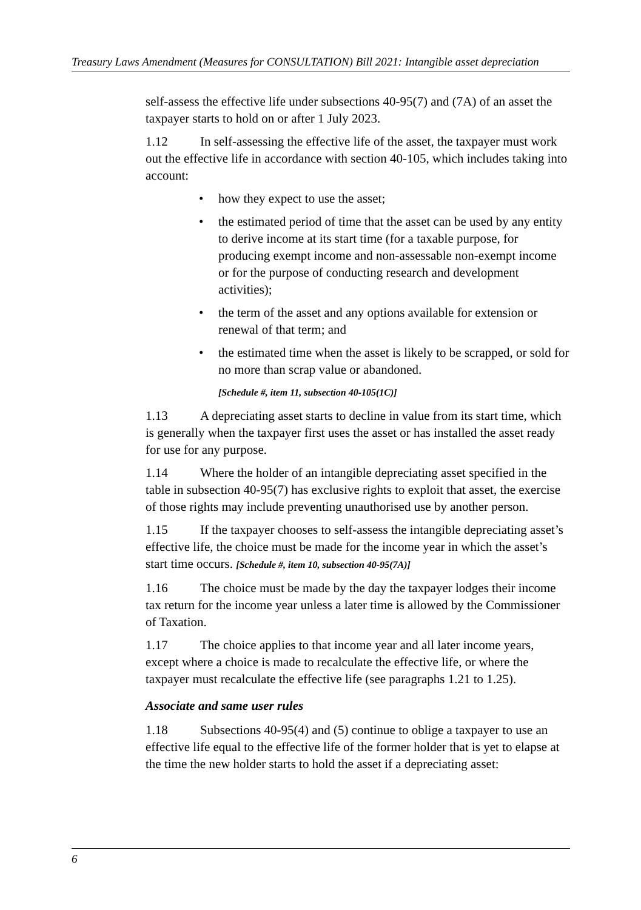Treasury Laws Amendment (Measures for CONSULTATION) Bill 2021: Intangible asset depreciation
self-assess the effective life under subsections 40-95(7) and (7A) of an asset the taxpayer starts to hold on or after 1 July 2023.
1.12 In self-assessing the effective life of the asset, the taxpayer must work out the effective life in accordance with section 40-105, which includes taking into account:
• how they expect to use the asset;
• the estimated period of time that the asset can be used by any entity to derive income at its start time (for a taxable purpose, for producing exempt income and non-assessable non-exempt income or for the purpose of conducting research and development activities);
• the term of the asset and any options available for extension or renewal of that term; and
• the estimated time when the asset is likely to be scrapped, or sold for no more than scrap value or abandoned.
[Schedule #, item 11, subsection 40-105(1C)]
1.13 A depreciating asset starts to decline in value from its start time, which is generally when the taxpayer first uses the asset or has installed the asset ready for use for any purpose.
1.14 Where the holder of an intangible depreciating asset specified in the table in subsection 40-95(7) has exclusive rights to exploit that asset, the exercise of those rights may include preventing unauthorised use by another person.
1.15 If the taxpayer chooses to self-assess the intangible depreciating asset’s effective life, the choice must be made for the income year in which the asset’s start time occurs. [Schedule #, item 10, subsection 40-95(7A)]
1.16 The choice must be made by the day the taxpayer lodges their income tax return for the income year unless a later time is allowed by the Commissioner of Taxation.
1.17 The choice applies to that income year and all later income years, except where a choice is made to recalculate the effective life, or where the taxpayer must recalculate the effective life (see paragraphs 1.21 to 1.25).
Associate and same user rules
1.18 Subsections 40-95(4) and (5) continue to oblige a taxpayer to use an effective life equal to the effective life of the former holder that is yet to elapse at the time the new holder starts to hold the asset if a depreciating asset:
6